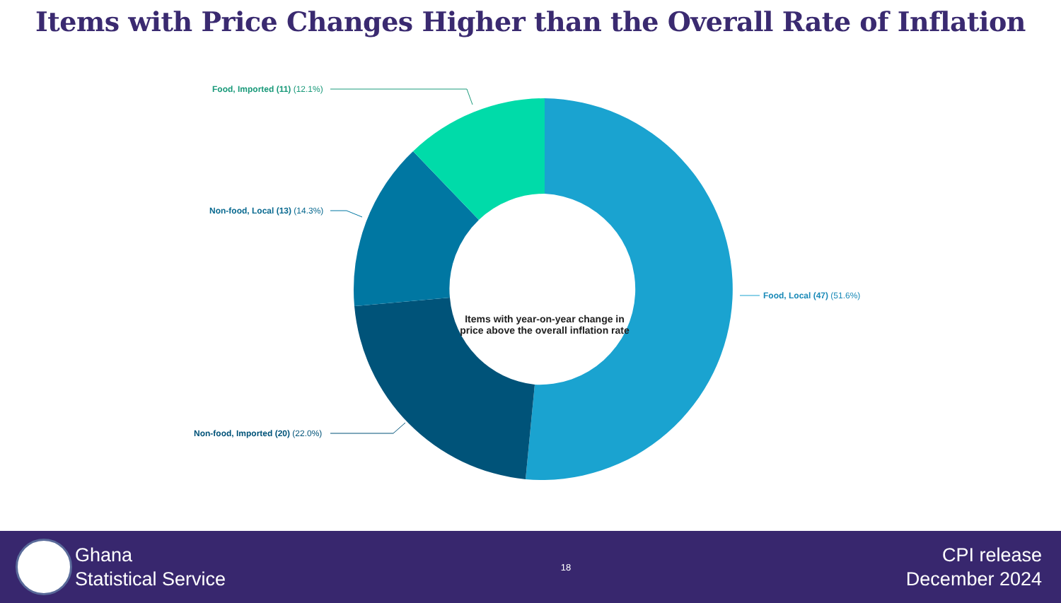Items with Price Changes Higher than the Overall Rate of Inflation
Food, Imported (11) (12.1%)
Non-food, Local (13) (14.3%)
Non-food, Imported (20) (22.0%)
Food, Local (47) (51.6%)
Items with year-on-year change in price above the overall inflation rate
Ghana
Statistical Service
18
CPI release
December 2024